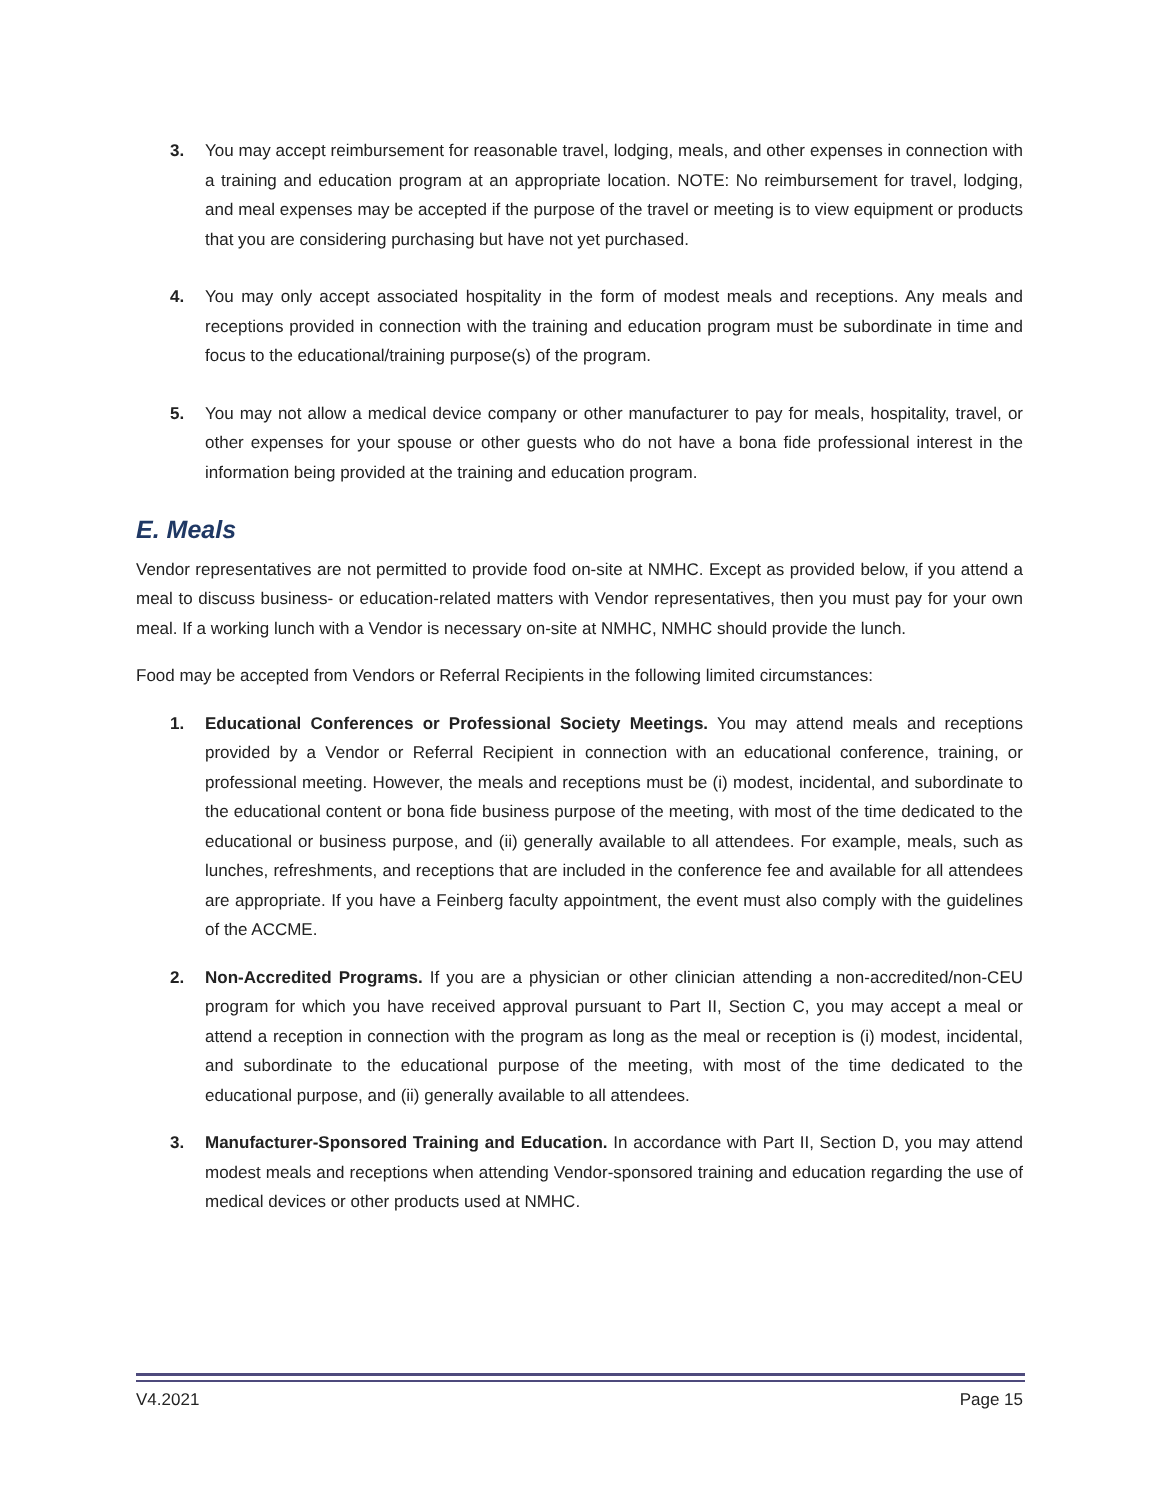3. You may accept reimbursement for reasonable travel, lodging, meals, and other expenses in connection with a training and education program at an appropriate location. NOTE: No reimbursement for travel, lodging, and meal expenses may be accepted if the purpose of the travel or meeting is to view equipment or products that you are considering purchasing but have not yet purchased.
4. You may only accept associated hospitality in the form of modest meals and receptions. Any meals and receptions provided in connection with the training and education program must be subordinate in time and focus to the educational/training purpose(s) of the program.
5. You may not allow a medical device company or other manufacturer to pay for meals, hospitality, travel, or other expenses for your spouse or other guests who do not have a bona fide professional interest in the information being provided at the training and education program.
E. Meals
Vendor representatives are not permitted to provide food on-site at NMHC. Except as provided below, if you attend a meal to discuss business- or education-related matters with Vendor representatives, then you must pay for your own meal. If a working lunch with a Vendor is necessary on-site at NMHC, NMHC should provide the lunch.
Food may be accepted from Vendors or Referral Recipients in the following limited circumstances:
1. Educational Conferences or Professional Society Meetings. You may attend meals and receptions provided by a Vendor or Referral Recipient in connection with an educational conference, training, or professional meeting. However, the meals and receptions must be (i) modest, incidental, and subordinate to the educational content or bona fide business purpose of the meeting, with most of the time dedicated to the educational or business purpose, and (ii) generally available to all attendees. For example, meals, such as lunches, refreshments, and receptions that are included in the conference fee and available for all attendees are appropriate. If you have a Feinberg faculty appointment, the event must also comply with the guidelines of the ACCME.
2. Non-Accredited Programs. If you are a physician or other clinician attending a non-accredited/non-CEU program for which you have received approval pursuant to Part II, Section C, you may accept a meal or attend a reception in connection with the program as long as the meal or reception is (i) modest, incidental, and subordinate to the educational purpose of the meeting, with most of the time dedicated to the educational purpose, and (ii) generally available to all attendees.
3. Manufacturer-Sponsored Training and Education. In accordance with Part II, Section D, you may attend modest meals and receptions when attending Vendor-sponsored training and education regarding the use of medical devices or other products used at NMHC.
V4.2021 Page 15